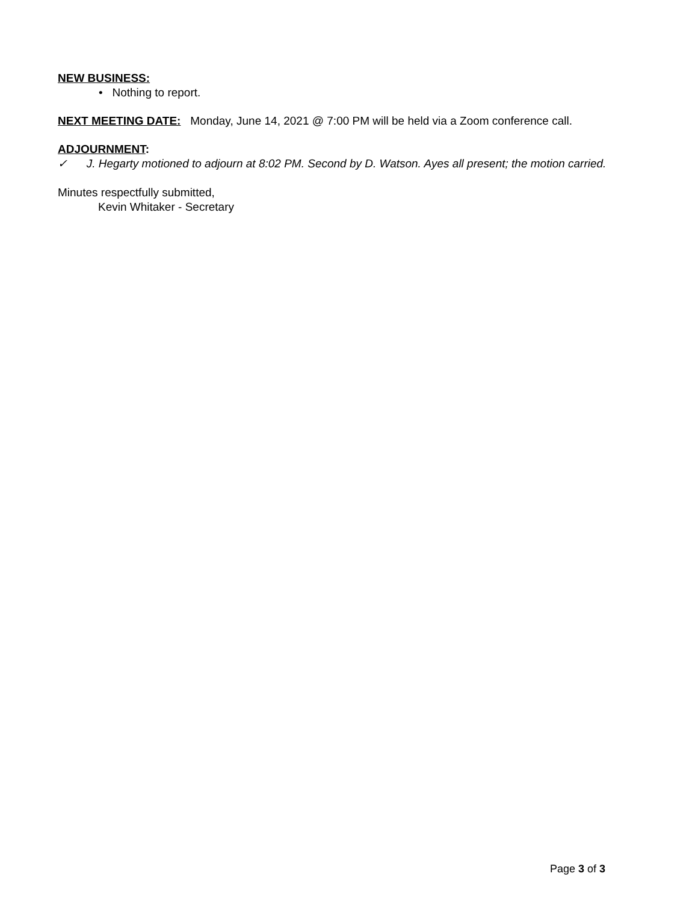NEW BUSINESS:
• Nothing to report.
NEXT MEETING DATE: Monday, June 14, 2021 @ 7:00 PM will be held via a Zoom conference call.
ADJOURNMENT:
✓ J. Hegarty motioned to adjourn at 8:02 PM. Second by D. Watson. Ayes all present; the motion carried.
Minutes respectfully submitted,
Kevin Whitaker - Secretary
Page 3 of 3